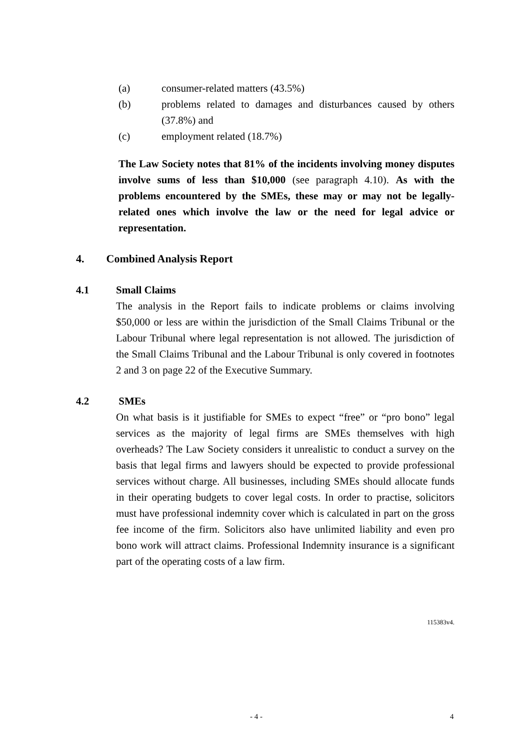(a) consumer-related matters (43.5%)
(b) problems related to damages and disturbances caused by others (37.8%) and
(c) employment related (18.7%)
The Law Society notes that 81% of the incidents involving money disputes involve sums of less than $10,000 (see paragraph 4.10). As with the problems encountered by the SMEs, these may or may not be legally-related ones which involve the law or the need for legal advice or representation.
4. Combined Analysis Report
4.1 Small Claims
The analysis in the Report fails to indicate problems or claims involving $50,000 or less are within the jurisdiction of the Small Claims Tribunal or the Labour Tribunal where legal representation is not allowed. The jurisdiction of the Small Claims Tribunal and the Labour Tribunal is only covered in footnotes 2 and 3 on page 22 of the Executive Summary.
4.2 SMEs
On what basis is it justifiable for SMEs to expect “free” or “pro bono” legal services as the majority of legal firms are SMEs themselves with high overheads? The Law Society considers it unrealistic to conduct a survey on the basis that legal firms and lawyers should be expected to provide professional services without charge. All businesses, including SMEs should allocate funds in their operating budgets to cover legal costs. In order to practise, solicitors must have professional indemnity cover which is calculated in part on the gross fee income of the firm. Solicitors also have unlimited liability and even pro bono work will attract claims. Professional Indemnity insurance is a significant part of the operating costs of a law firm.
115383v4.
- 4 - 4